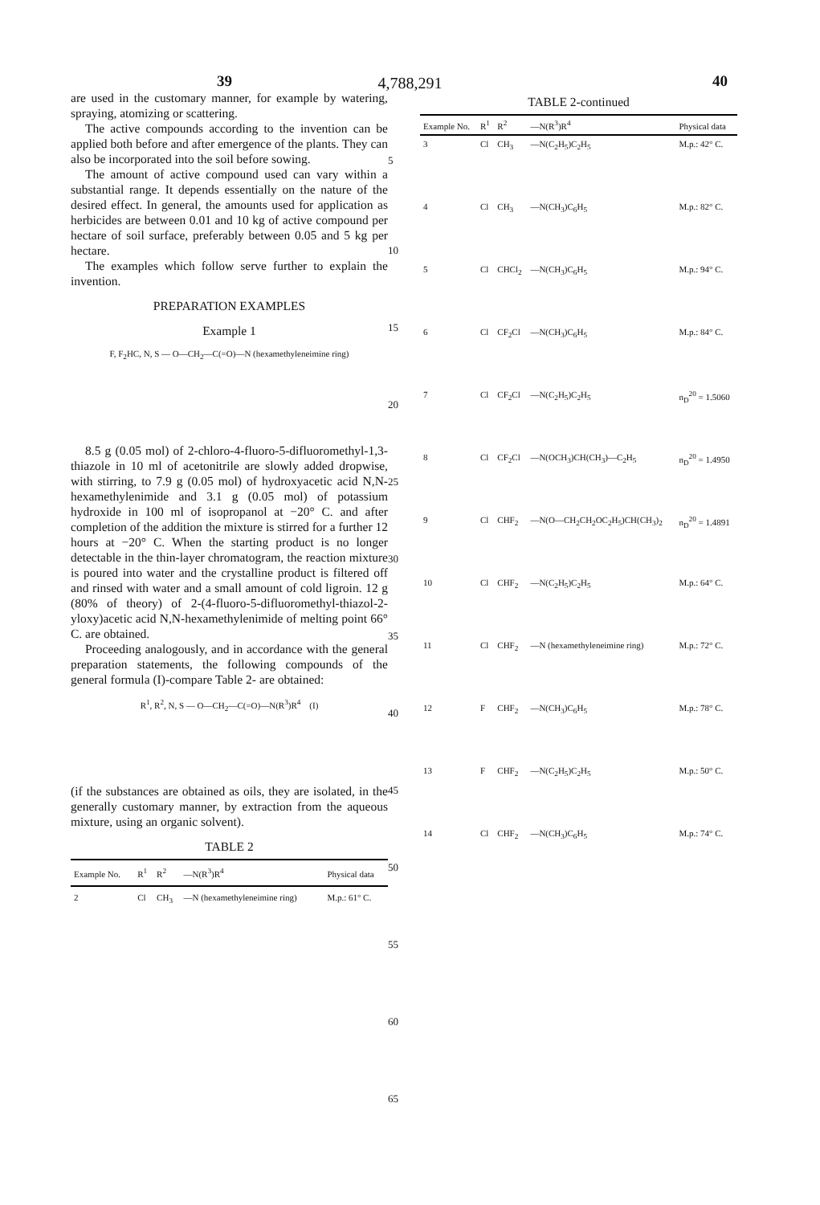4,788,291
39 40
are used in the customary manner, for example by watering, spraying, atomizing or scattering.
The active compounds according to the invention can be applied both before and after emergence of the plants. They can also be incorporated into the soil before sowing.
The amount of active compound used can vary within a substantial range. It depends essentially on the nature of the desired effect. In general, the amounts used for application as herbicides are between 0.01 and 10 kg of active compound per hectare of soil surface, preferably between 0.05 and 5 kg per hectare.
The examples which follow serve further to explain the invention.
PREPARATION EXAMPLES
Example 1
F, F<sub>2</sub>HC, N, S — O—CH<sub>2</sub>—C(=O)—N (hexamethyleneimine ring)
8.5 g (0.05 mol) of 2-chloro-4-fluoro-5-difluoromethyl-1,3-thiazole in 10 ml of acetonitrile are slowly added dropwise, with stirring, to 7.9 g (0.05 mol) of hydroxyacetic acid N,N-hexamethylenimide and 3.1 g (0.05 mol) of potassium hydroxide in 100 ml of isopropanol at −20° C. and after completion of the addition the mixture is stirred for a further 12 hours at −20° C. When the starting product is no longer detectable in the thin-layer chromatogram, the reaction mixture is poured into water and the crystalline product is filtered off and rinsed with water and a small amount of cold ligroin. 12 g (80% of theory) of 2-(4-fluoro-5-difluoromethyl-thiazol-2-yloxy)acetic acid N,N-hexamethylenimide of melting point 66° C. are obtained.
Proceeding analogously, and in accordance with the general preparation statements, the following compounds of the general formula (I)-compare Table 2- are obtained:
R<sup>1</sup>, R<sup>2</sup>, N, S — O—CH<sub>2</sub>—C(=O)—N(R<sup>3</sup>)R<sup>4</sup> (I)
(if the substances are obtained as oils, they are isolated, in the generally customary manner, by extraction from the aqueous mixture, using an organic solvent).
TABLE 2
| Example No. | R<sup>1</sup> | R<sup>2</sup> | —N(R<sup>3</sup>)R<sup>4</sup> | Physical data |
| --- | --- | --- | --- | --- |
| 2 | Cl | CH<sub>3</sub> | —N (hexamethyleneimine ring) | M.p.: 61° C. |
5
10
15
20
25
30
35
40
45
50
55
60
65
TABLE 2-continued
| Example No. | R<sup>1</sup> | R<sup>2</sup> | —N(R<sup>3</sup>)R<sup>4</sup> | Physical data |
| --- | --- | --- | --- | --- |
| 3 | Cl | CH<sub>3</sub> | —N(C<sub>2</sub>H<sub>5</sub>)C<sub>2</sub>H<sub>5</sub> | M.p.: 42° C. |
| 4 | Cl | CH<sub>3</sub> | —N(CH<sub>3</sub>)C<sub>6</sub>H<sub>5</sub> | M.p.: 82° C. |
| 5 | Cl | CHCl<sub>2</sub> | —N(CH<sub>3</sub>)C<sub>6</sub>H<sub>5</sub> | M.p.: 94° C. |
| 6 | Cl | CF<sub>2</sub>Cl | —N(CH<sub>3</sub>)C<sub>6</sub>H<sub>5</sub> | M.p.: 84° C. |
| 7 | Cl | CF<sub>2</sub>Cl | —N(C<sub>2</sub>H<sub>5</sub>)C<sub>2</sub>H<sub>5</sub> | n<sub>D</sub><sup>20</sup> = 1.5060 |
| 8 | Cl | CF<sub>2</sub>Cl | —N(OCH<sub>3</sub>)CH(CH<sub>3</sub>)—C<sub>2</sub>H<sub>5</sub> | n<sub>D</sub><sup>20</sup> = 1.4950 |
| 9 | Cl | CHF<sub>2</sub> | —N(O—CH<sub>2</sub>CH<sub>2</sub>OC<sub>2</sub>H<sub>5</sub>)CH(CH<sub>3</sub>)<sub>2</sub> | n<sub>D</sub><sup>20</sup> = 1.4891 |
| 10 | Cl | CHF<sub>2</sub> | —N(C<sub>2</sub>H<sub>5</sub>)C<sub>2</sub>H<sub>5</sub> | M.p.: 64° C. |
| 11 | Cl | CHF<sub>2</sub> | —N (hexamethyleneimine ring) | M.p.: 72° C. |
| 12 | F | CHF<sub>2</sub> | —N(CH<sub>3</sub>)C<sub>6</sub>H<sub>5</sub> | M.p.: 78° C. |
| 13 | F | CHF<sub>2</sub> | —N(C<sub>2</sub>H<sub>5</sub>)C<sub>2</sub>H<sub>5</sub> | M.p.: 50° C. |
| 14 | Cl | CHF<sub>2</sub> | —N(CH<sub>3</sub>)C<sub>6</sub>H<sub>5</sub> | M.p.: 74° C. |